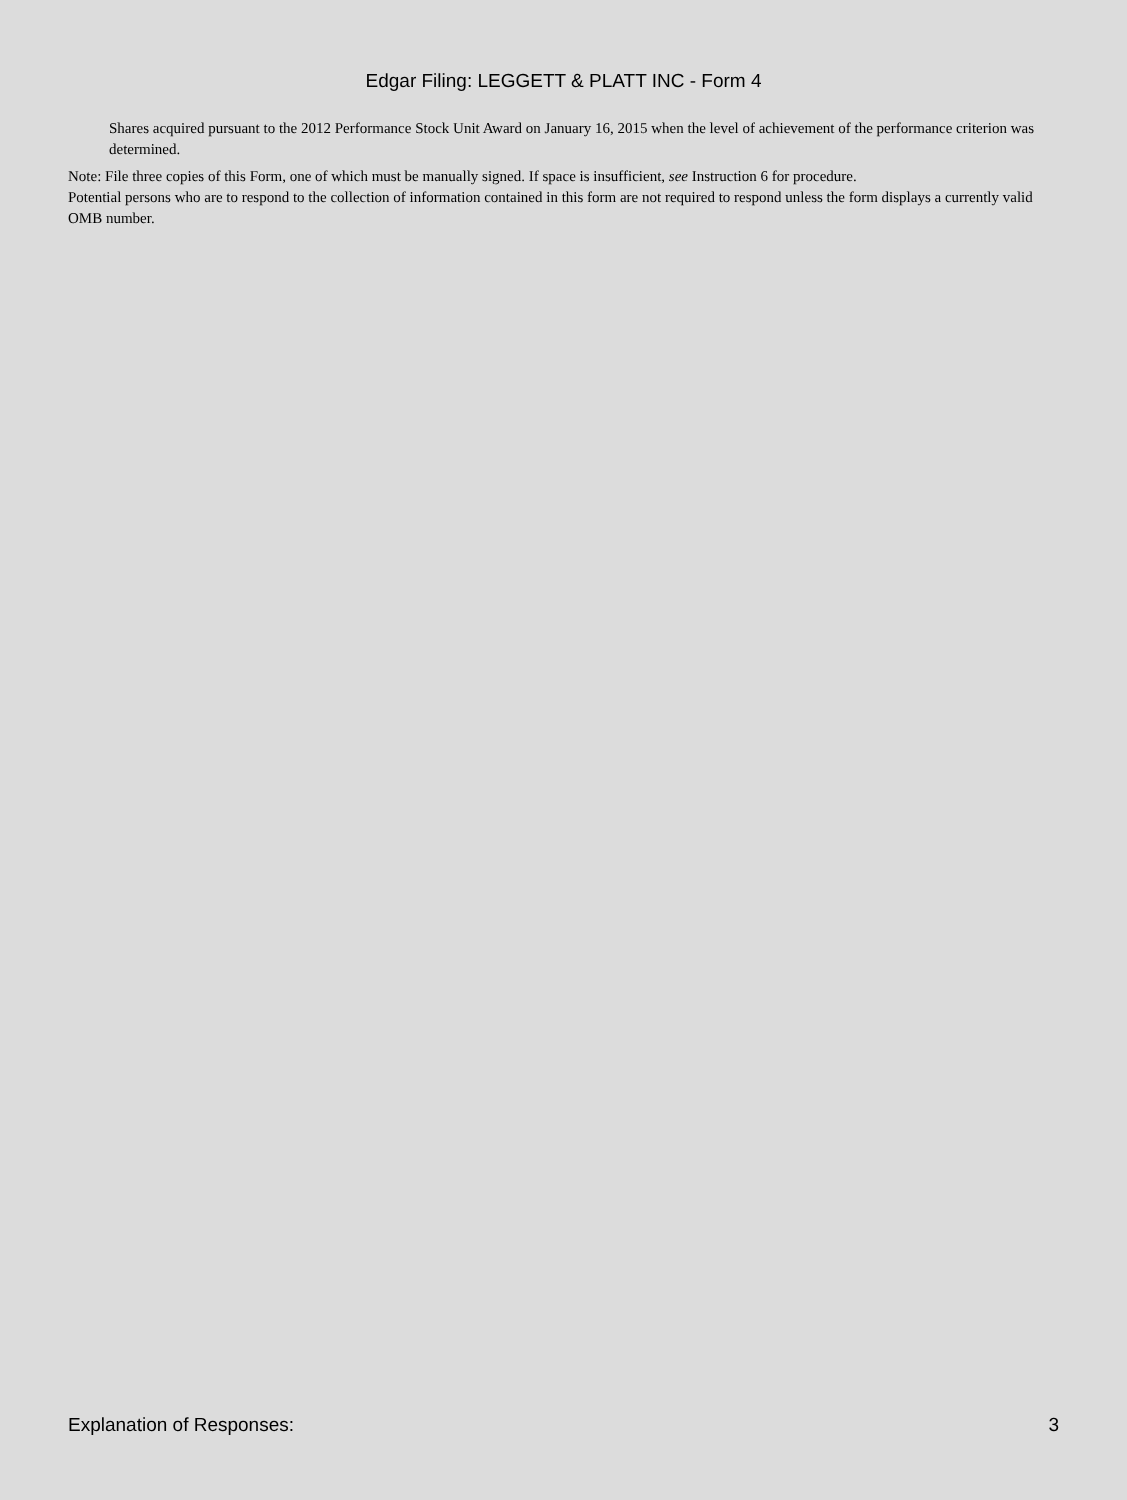Edgar Filing: LEGGETT & PLATT INC - Form 4
Shares acquired pursuant to the 2012 Performance Stock Unit Award on January 16, 2015 when the level of achievement of the performance criterion was determined.
Note: File three copies of this Form, one of which must be manually signed. If space is insufficient, see Instruction 6 for procedure.
Potential persons who are to respond to the collection of information contained in this form are not required to respond unless the form displays a currently valid OMB number.
Explanation of Responses: 3